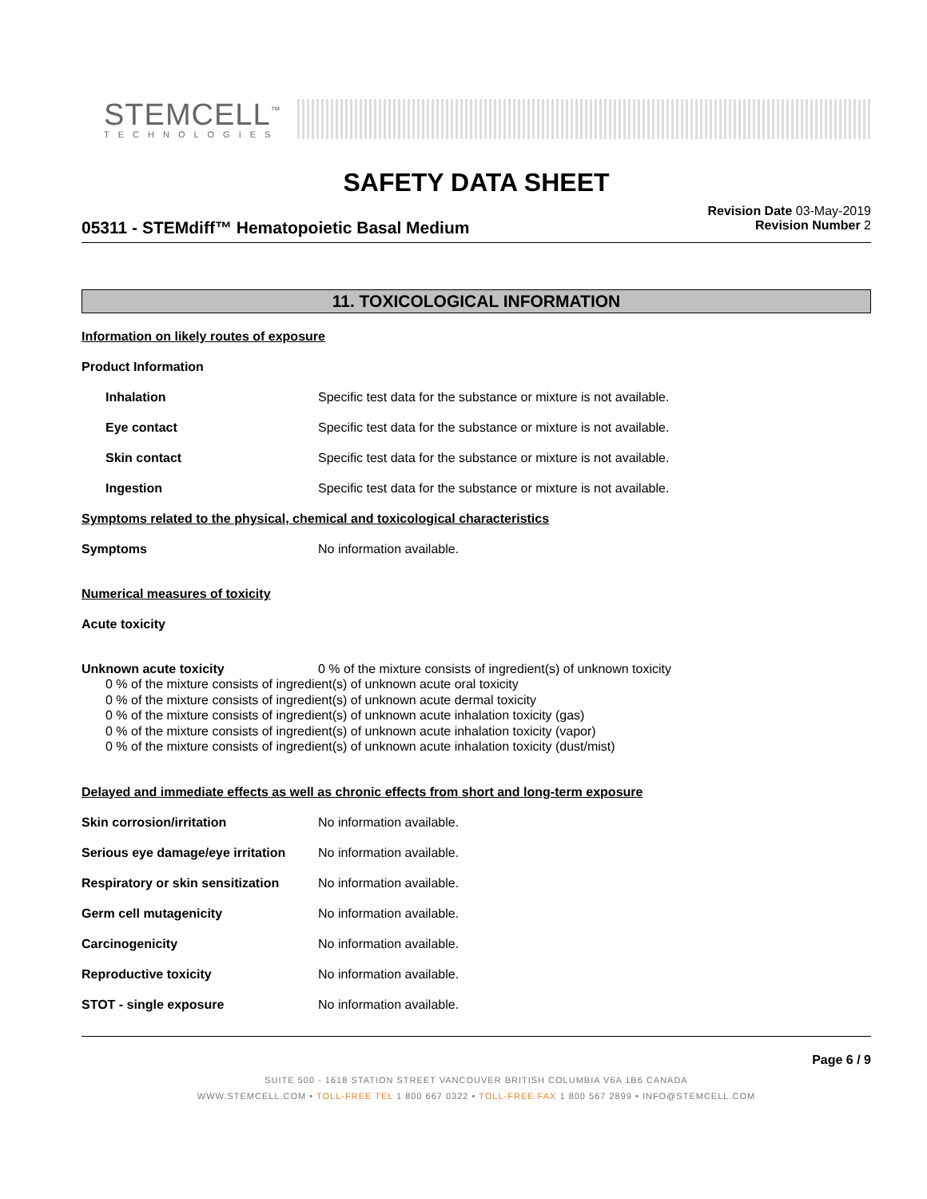STEMCELL<sup>™</sup>
TECHNOLOGIES
SAFETY DATA SHEET
05311 - STEMdiff™ Hematopoietic Basal Medium
Revision Date 03-May-2019
Revision Number 2
11. TOXICOLOGICAL INFORMATION
Information on likely routes of exposure
Product Information
Inhalation Specific test data for the substance or mixture is not available.
Eye contact Specific test data for the substance or mixture is not available.
Skin contact Specific test data for the substance or mixture is not available.
Ingestion Specific test data for the substance or mixture is not available.
Symptoms related to the physical, chemical and toxicological characteristics
Symptoms No information available.
Numerical measures of toxicity
Acute toxicity
Unknown acute toxicity 0 % of the mixture consists of ingredient(s) of unknown toxicity
0 % of the mixture consists of ingredient(s) of unknown acute oral toxicity
0 % of the mixture consists of ingredient(s) of unknown acute dermal toxicity
0 % of the mixture consists of ingredient(s) of unknown acute inhalation toxicity (gas)
0 % of the mixture consists of ingredient(s) of unknown acute inhalation toxicity (vapor)
0 % of the mixture consists of ingredient(s) of unknown acute inhalation toxicity (dust/mist)
Delayed and immediate effects as well as chronic effects from short and long-term exposure
Skin corrosion/irritation No information available.
Serious eye damage/eye irritation
No information available.
Respiratory or skin sensitization
No information available.
Germ cell mutagenicity No information available.
Carcinogenicity No information available.
Reproductive toxicity No information available.
STOT - single exposure No information available.
Page 6 / 9
SUITE 500 - 1618 STATION STREET VANCOUVER BRITISH COLUMBIA V6A 1B6 CANADA
WWW.STEMCELL.COM • TOLL-FREE TEL 1 800 667 0322 • TOLL-FREE FAX 1 800 567 2899 • INFO@STEMCELL.COM